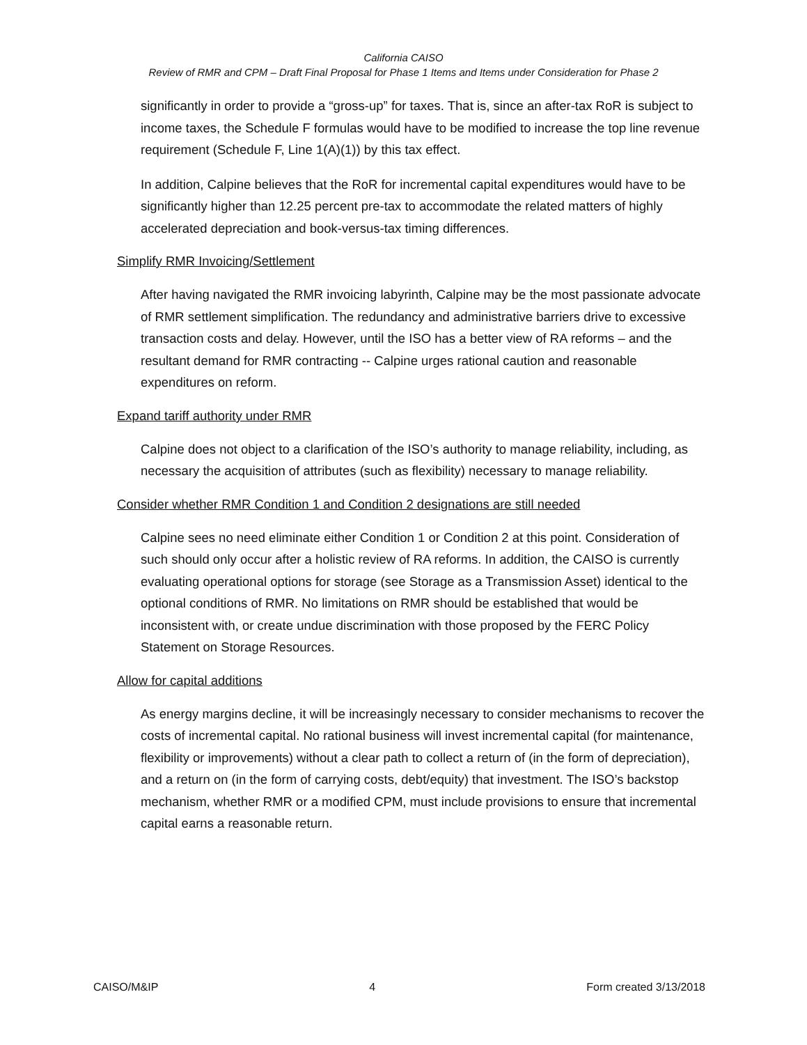California CAISO
Review of RMR and CPM – Draft Final Proposal for Phase 1 Items and Items under Consideration for Phase 2
significantly in order to provide a “gross-up” for taxes. That is, since an after-tax RoR is subject to income taxes, the Schedule F formulas would have to be modified to increase the top line revenue requirement (Schedule F, Line 1(A)(1)) by this tax effect.
In addition, Calpine believes that the RoR for incremental capital expenditures would have to be significantly higher than 12.25 percent pre-tax to accommodate the related matters of highly accelerated depreciation and book-versus-tax timing differences.
Simplify RMR Invoicing/Settlement
After having navigated the RMR invoicing labyrinth, Calpine may be the most passionate advocate of RMR settlement simplification. The redundancy and administrative barriers drive to excessive transaction costs and delay. However, until the ISO has a better view of RA reforms – and the resultant demand for RMR contracting -- Calpine urges rational caution and reasonable expenditures on reform.
Expand tariff authority under RMR
Calpine does not object to a clarification of the ISO’s authority to manage reliability, including, as necessary the acquisition of attributes (such as flexibility) necessary to manage reliability.
Consider whether RMR Condition 1 and Condition 2 designations are still needed
Calpine sees no need eliminate either Condition 1 or Condition 2 at this point. Consideration of such should only occur after a holistic review of RA reforms. In addition, the CAISO is currently evaluating operational options for storage (see Storage as a Transmission Asset) identical to the optional conditions of RMR. No limitations on RMR should be established that would be inconsistent with, or create undue discrimination with those proposed by the FERC Policy Statement on Storage Resources.
Allow for capital additions
As energy margins decline, it will be increasingly necessary to consider mechanisms to recover the costs of incremental capital. No rational business will invest incremental capital (for maintenance, flexibility or improvements) without a clear path to collect a return of (in the form of depreciation), and a return on (in the form of carrying costs, debt/equity) that investment. The ISO’s backstop mechanism, whether RMR or a modified CPM, must include provisions to ensure that incremental capital earns a reasonable return.
CAISO/M&IP 4 Form created 3/13/2018